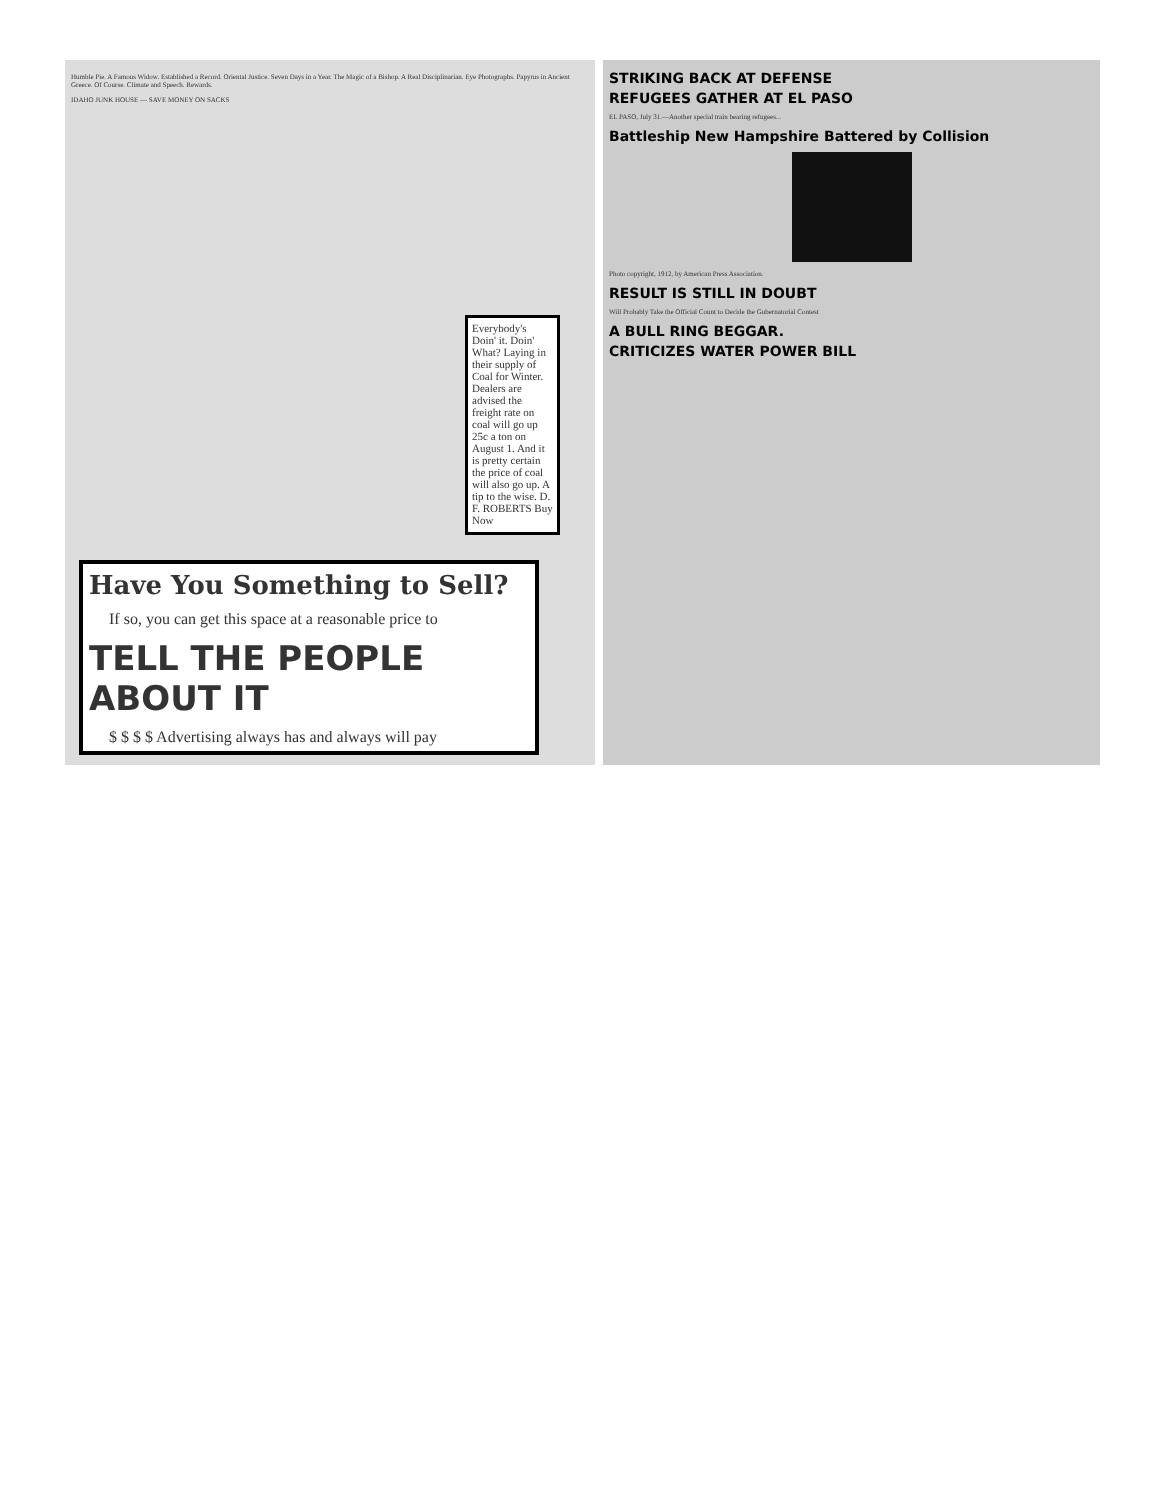Humble Pie. A Famous Widow. Established a Record. Oriental Justice. Seven Days in a Year. The Magic of a Bishop. A Real Disciplinarian. Eye Photographs. Papyrus in Ancient Greece. Of Course. Climate and Speech. Rewards.
IDAHO JUNK HOUSE — SAVE MONEY ON SACKS
Everybody's Doin' it. Doin' What? Laying in their supply of Coal for Winter. Dealers are advised the freight rate on coal will go up 25c a ton on August 1. And it is pretty certain the price of coal will also go up. A tip to the wise. D. F. ROBERTS Buy Now
Have You Something to Sell?
If so, you can get this space at a reasonable price to
TELL THE PEOPLE ABOUT IT
$ $ $ $ Advertising always has and always will pay
STRIKING BACK AT DEFENSE
REFUGEES GATHER AT EL PASO
EL PASO, July 31.—Another special train bearing refugees...
Battleship New Hampshire Battered by Collision
Photo copyright, 1912, by American Press Association.
RESULT IS STILL IN DOUBT
Will Probably Take the Official Count to Decide the Gubernatorial Contest
A BULL RING BEGGAR.
CRITICIZES WATER POWER BILL